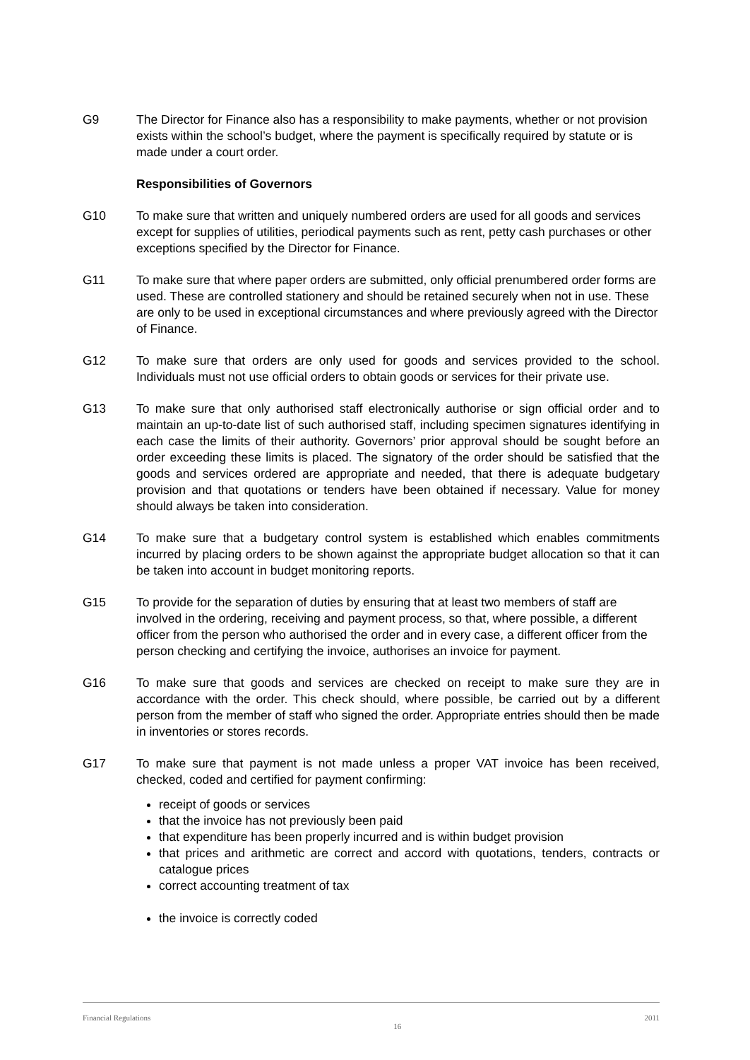G9 The Director for Finance also has a responsibility to make payments, whether or not provision exists within the school’s budget, where the payment is specifically required by statute or is made under a court order.
Responsibilities of Governors
G10 To make sure that written and uniquely numbered orders are used for all goods and services except for supplies of utilities, periodical payments such as rent, petty cash purchases or other exceptions specified by the Director for Finance.
G11 To make sure that where paper orders are submitted, only official prenumbered order forms are used. These are controlled stationery and should be retained securely when not in use. These are only to be used in exceptional circumstances and where previously agreed with the Director of Finance.
G12 To make sure that orders are only used for goods and services provided to the school. Individuals must not use official orders to obtain goods or services for their private use.
G13 To make sure that only authorised staff electronically authorise or sign official order and to maintain an up-to-date list of such authorised staff, including specimen signatures identifying in each case the limits of their authority. Governors’ prior approval should be sought before an order exceeding these limits is placed. The signatory of the order should be satisfied that the goods and services ordered are appropriate and needed, that there is adequate budgetary provision and that quotations or tenders have been obtained if necessary. Value for money should always be taken into consideration.
G14 To make sure that a budgetary control system is established which enables commitments incurred by placing orders to be shown against the appropriate budget allocation so that it can be taken into account in budget monitoring reports.
G15 To provide for the separation of duties by ensuring that at least two members of staff are involved in the ordering, receiving and payment process, so that, where possible, a different officer from the person who authorised the order and in every case, a different officer from the person checking and certifying the invoice, authorises an invoice for payment.
G16 To make sure that goods and services are checked on receipt to make sure they are in accordance with the order. This check should, where possible, be carried out by a different person from the member of staff who signed the order. Appropriate entries should then be made in inventories or stores records.
G17 To make sure that payment is not made unless a proper VAT invoice has been received, checked, coded and certified for payment confirming:
receipt of goods or services
that the invoice has not previously been paid
that expenditure has been properly incurred and is within budget provision
that prices and arithmetic are correct and accord with quotations, tenders, contracts or catalogue prices
correct accounting treatment of tax
the invoice is correctly coded
Financial Regulations 16 2011